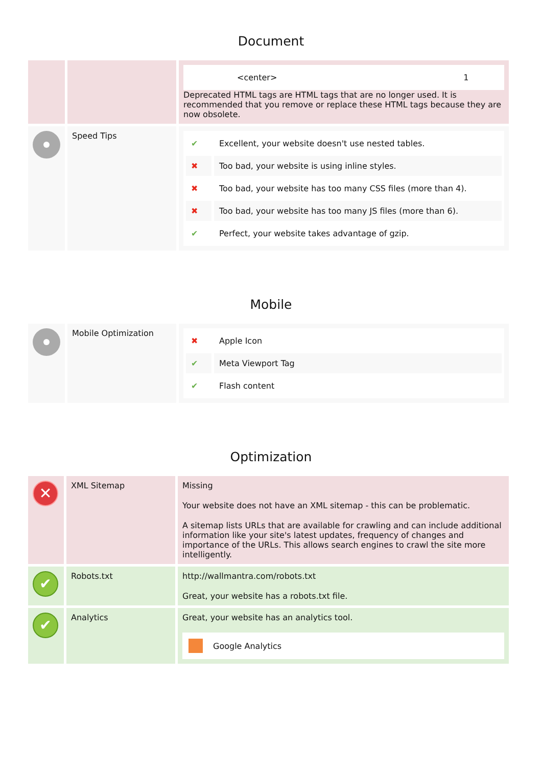Document
| | | / <center> / 1 / Deprecated HTML tags are HTML tags that are no longer used. It is recommended that you remove or replace these HTML tags because they are now obsolete. |
| | Speed Tips | / ✔ / Excellent, your website doesn't use nested tables. / / ✖ / Too bad, your website is using inline styles. / / ✖ / Too bad, your website has too many CSS files (more than 4). / / ✖ / Too bad, your website has too many JS files (more than 6). / / ✔ / Perfect, your website takes advantage of gzip. / |
Mobile
| | Mobile Optimization | / ✖ / Apple Icon / / ✔ / Meta Viewport Tag / / ✔ / Flash content / |
Optimization
| ✕ | XML Sitemap | Missing Your website does not have an XML sitemap - this can be problematic. A sitemap lists URLs that are available for crawling and can include additional information like your site's latest updates, frequency of changes and importance of the URLs. This allows search engines to crawl the site more intelligently. |
| ✔ | Robots.txt | http://wallmantra.com/robots.txt Great, your website has a robots.txt file. |
| ✔ | Analytics | Great, your website has an analytics tool. Google Analytics |